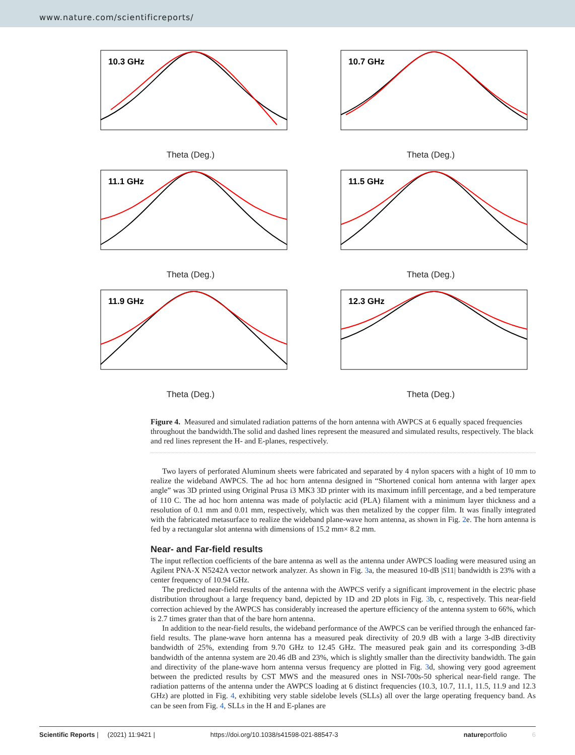www.nature.com/scientificreports/
10.3 GHz
Theta (Deg.)
10.7 GHz
Theta (Deg.)
11.1 GHz
Theta (Deg.)
11.5 GHz
Theta (Deg.)
11.9 GHz
Theta (Deg.)
12.3 GHz
Theta (Deg.)
Figure 4. Measured and simulated radiation patterns of the horn antenna with AWPCS at 6 equally spaced frequencies throughout the bandwidth.The solid and dashed lines represent the measured and simulated results, respectively. The black and red lines represent the H- and E-planes, respectively.
Two layers of perforated Aluminum sheets were fabricated and separated by 4 nylon spacers with a hight of 10 mm to realize the wideband AWPCS. The ad hoc horn antenna designed in “Shortened conical horn antenna with larger apex angle” was 3D printed using Original Prusa i3 MK3 3D printer with its maximum infill percentage, and a bed temperature of 110 C. The ad hoc horn antenna was made of polylactic acid (PLA) filament with a minimum layer thickness and a resolution of 0.1 mm and 0.01 mm, respectively, which was then metalized by the copper film. It was finally integrated with the fabricated metasurface to realize the wideband plane-wave horn antenna, as shown in Fig. 2e. The horn antenna is fed by a rectangular slot antenna with dimensions of 15.2 mm× 8.2 mm.
Near- and Far-field results
The input reflection coefficients of the bare antenna as well as the antenna under AWPCS loading were measured using an Agilent PNA-X N5242A vector network analyzer. As shown in Fig. 3a, the measured 10-dB |S11| bandwidth is 23% with a center frequency of 10.94 GHz.
The predicted near-field results of the antenna with the AWPCS verify a significant improvement in the electric phase distribution throughout a large frequency band, depicted by 1D and 2D plots in Fig. 3b, c, respectively. This near-field correction achieved by the AWPCS has considerably increased the aperture efficiency of the antenna system to 66%, which is 2.7 times grater than that of the bare horn antenna.
In addition to the near-field results, the wideband performance of the AWPCS can be verified through the enhanced far-field results. The plane-wave horn antenna has a measured peak directivity of 20.9 dB with a large 3-dB directivity bandwidth of 25%, extending from 9.70 GHz to 12.45 GHz. The measured peak gain and its corresponding 3-dB bandwidth of the antenna system are 20.46 dB and 23%, which is slightly smaller than the directivity bandwidth. The gain and directivity of the plane-wave horn antenna versus frequency are plotted in Fig. 3d, showing very good agreement between the predicted results by CST MWS and the measured ones in NSI-700s-50 spherical near-field range. The radiation patterns of the antenna under the AWPCS loading at 6 distinct frequencies (10.3, 10.7, 11.1, 11.5, 11.9 and 12.3 GHz) are plotted in Fig. 4, exhibiting very stable sidelobe levels (SLLs) all over the large operating frequency band. As can be seen from Fig. 4, SLLs in the H and E-planes are
Scientific Reports | (2021) 11:9421 | https://doi.org/10.1038/s41598-021-88547-3 natureportfolio 6